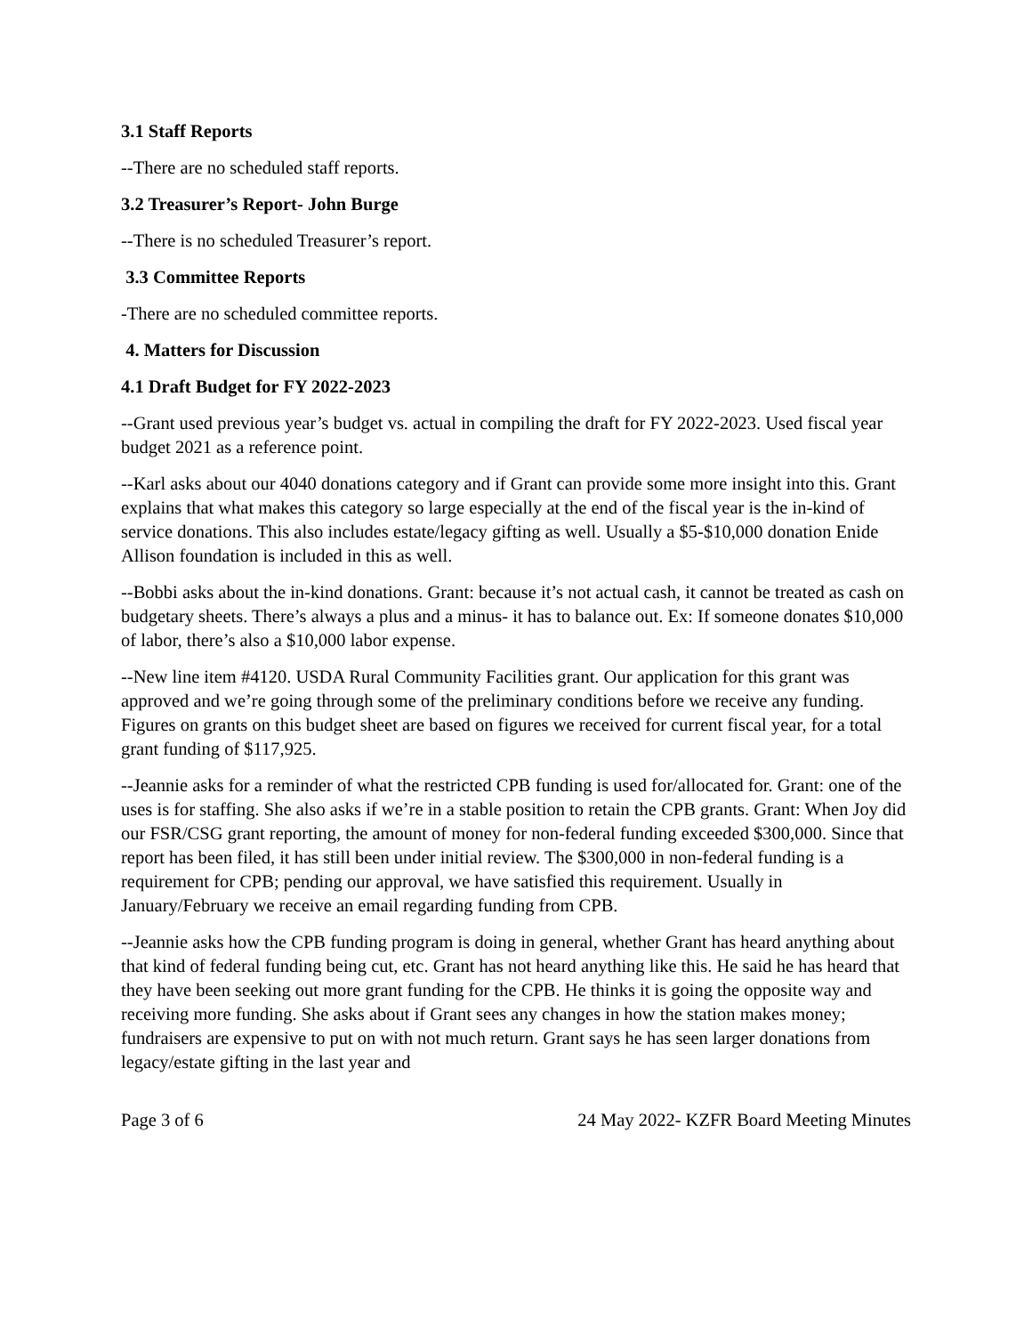3.1 Staff Reports
--There are no scheduled staff reports.
3.2 Treasurer’s Report- John Burge
--There is no scheduled Treasurer’s report.
3.3 Committee Reports
-There are no scheduled committee reports.
4. Matters for Discussion
4.1 Draft Budget for FY 2022-2023
--Grant used previous year’s budget vs. actual in compiling the draft for FY 2022-2023. Used fiscal year budget 2021 as a reference point.
--Karl asks about our 4040 donations category and if Grant can provide some more insight into this. Grant explains that what makes this category so large especially at the end of the fiscal year is the in-kind of service donations. This also includes estate/legacy gifting as well. Usually a $5-$10,000 donation Enide Allison foundation is included in this as well.
--Bobbi asks about the in-kind donations. Grant: because it’s not actual cash, it cannot be treated as cash on budgetary sheets. There’s always a plus and a minus- it has to balance out. Ex: If someone donates $10,000 of labor, there’s also a $10,000 labor expense.
--New line item #4120. USDA Rural Community Facilities grant. Our application for this grant was approved and we’re going through some of the preliminary conditions before we receive any funding. Figures on grants on this budget sheet are based on figures we received for current fiscal year, for a total grant funding of $117,925.
--Jeannie asks for a reminder of what the restricted CPB funding is used for/allocated for. Grant: one of the uses is for staffing. She also asks if we’re in a stable position to retain the CPB grants. Grant: When Joy did our FSR/CSG grant reporting, the amount of money for non-federal funding exceeded $300,000. Since that report has been filed, it has still been under initial review. The $300,000 in non-federal funding is a requirement for CPB; pending our approval, we have satisfied this requirement. Usually in January/February we receive an email regarding funding from CPB.
--Jeannie asks how the CPB funding program is doing in general, whether Grant has heard anything about that kind of federal funding being cut, etc. Grant has not heard anything like this. He said he has heard that they have been seeking out more grant funding for the CPB. He thinks it is going the opposite way and receiving more funding. She asks about if Grant sees any changes in how the station makes money; fundraisers are expensive to put on with not much return. Grant says he has seen larger donations from legacy/estate gifting in the last year and
Page 3 of 6 24 May 2022- KZFR Board Meeting Minutes